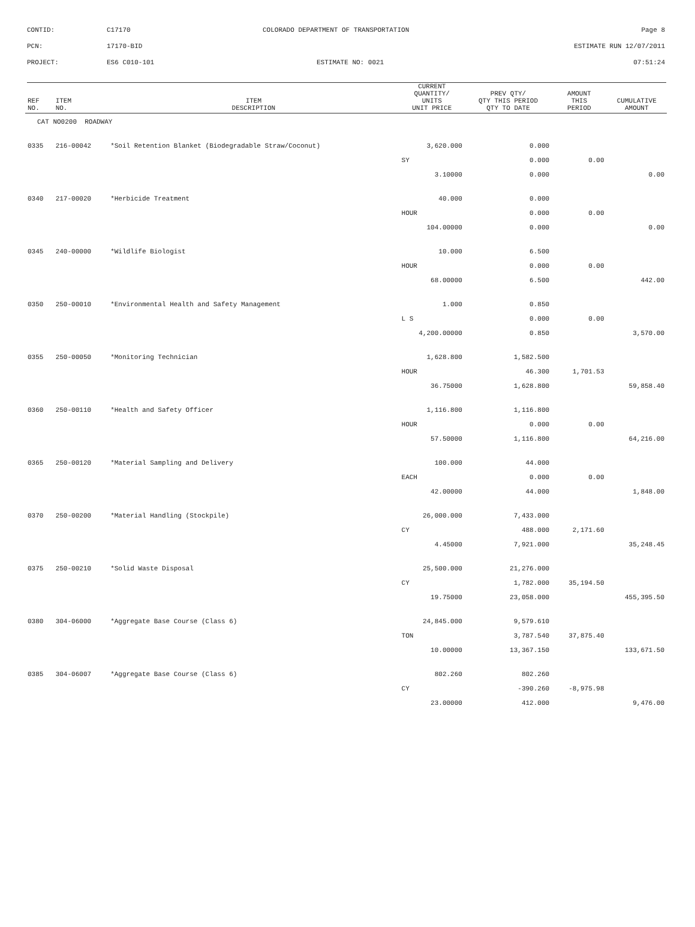CONTID:
C17170
COLORADO DEPARTMENT OF TRANSPORTATION
Page 8
PCN:
17170-BID
ESTIMATE RUN 12/07/2011
PROJECT:
ES6 C010-101
ESTIMATE NO: 0021
07:51:24
| REF NO. | ITEM NO. | ITEM DESCRIPTION | CURRENT QUANTITY/ UNITS UNIT PRICE | PREV QTY/ QTY THIS PERIOD QTY TO DATE | AMOUNT THIS PERIOD | CUMULATIVE AMOUNT |
| --- | --- | --- | --- | --- | --- | --- |
| CAT NO0200 ROADWAY | | | | | | |
| 0335 | 216-00042 | *Soil Retention Blanket (Biodegradable Straw/Coconut) | 3,620.000 | 0.000 | | |
| | | | SY | 0.000 | 0.00 | |
| | | | 3.10000 | 0.000 | | 0.00 |
| 0340 | 217-00020 | *Herbicide Treatment | 40.000 | 0.000 | | |
| | | | HOUR | 0.000 | 0.00 | |
| | | | 104.00000 | 0.000 | | 0.00 |
| 0345 | 240-00000 | *Wildlife Biologist | 10.000 | 6.500 | | |
| | | | HOUR | 0.000 | 0.00 | |
| | | | 68.00000 | 6.500 | | 442.00 |
| 0350 | 250-00010 | *Environmental Health and Safety Management | 1.000 | 0.850 | | |
| | | | L S | 0.000 | 0.00 | |
| | | | 4,200.00000 | 0.850 | | 3,570.00 |
| 0355 | 250-00050 | *Monitoring Technician | 1,628.800 | 1,582.500 | | |
| | | | HOUR | 46.300 | 1,701.53 | |
| | | | 36.75000 | 1,628.800 | | 59,858.40 |
| 0360 | 250-00110 | *Health and Safety Officer | 1,116.800 | 1,116.800 | | |
| | | | HOUR | 0.000 | 0.00 | |
| | | | 57.50000 | 1,116.800 | | 64,216.00 |
| 0365 | 250-00120 | *Material Sampling and Delivery | 100.000 | 44.000 | | |
| | | | EACH | 0.000 | 0.00 | |
| | | | 42.00000 | 44.000 | | 1,848.00 |
| 0370 | 250-00200 | *Material Handling (Stockpile) | 26,000.000 | 7,433.000 | | |
| | | | CY | 488.000 | 2,171.60 | |
| | | | 4.45000 | 7,921.000 | | 35,248.45 |
| 0375 | 250-00210 | *Solid Waste Disposal | 25,500.000 | 21,276.000 | | |
| | | | CY | 1,782.000 | 35,194.50 | |
| | | | 19.75000 | 23,058.000 | | 455,395.50 |
| 0380 | 304-06000 | *Aggregate Base Course (Class 6) | 24,845.000 | 9,579.610 | | |
| | | | TON | 3,787.540 | 37,875.40 | |
| | | | 10.00000 | 13,367.150 | | 133,671.50 |
| 0385 | 304-06007 | *Aggregate Base Course (Class 6) | 802.260 | 802.260 | | |
| | | | CY | -390.260 | -8,975.98 | |
| | | | 23.00000 | 412.000 | | 9,476.00 |